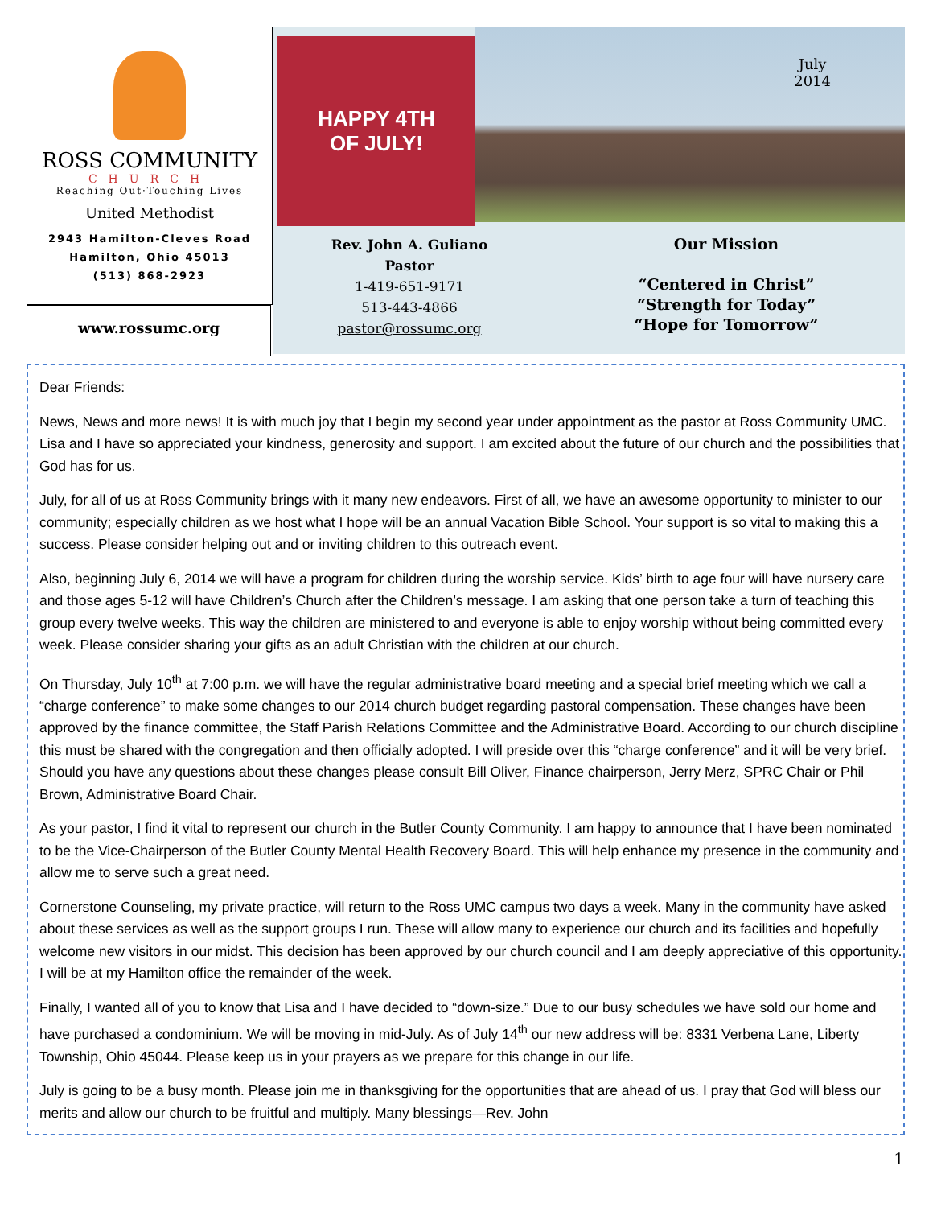ROSS COMMUNITY
CHURCH
Reaching Out·Touching Lives
United Methodist
2943 Hamilton-Cleves Road
Hamilton, Ohio 45013
(513) 868-2923
www.rossumc.org
HAPPY 4TH
OF JULY!
July
2014
Rev. John A. Guliano
Pastor
1-419-651-9171
513-443-4866
pastor@rossumc.org
Our Mission
“Centered in Christ”
“Strength for Today”
“Hope for Tomorrow”
Dear Friends:
News, News and more news! It is with much joy that I begin my second year under appointment as the pastor at Ross Community UMC. Lisa and I have so appreciated your kindness, generosity and support. I am excited about the future of our church and the possibilities that God has for us.
July, for all of us at Ross Community brings with it many new endeavors. First of all, we have an awesome opportunity to minister to our community; especially children as we host what I hope will be an annual Vacation Bible School. Your support is so vital to making this a success. Please consider helping out and or inviting children to this outreach event.
Also, beginning July 6, 2014 we will have a program for children during the worship service. Kids’ birth to age four will have nursery care and those ages 5-12 will have Children’s Church after the Children’s message. I am asking that one person take a turn of teaching this group every twelve weeks. This way the children are ministered to and everyone is able to enjoy worship without being committed every week. Please consider sharing your gifts as an adult Christian with the children at our church.
On Thursday, July 10<sup>th</sup> at 7:00 p.m. we will have the regular administrative board meeting and a special brief meeting which we call a “charge conference” to make some changes to our 2014 church budget regarding pastoral compensation. These changes have been approved by the finance committee, the Staff Parish Relations Committee and the Administrative Board. According to our church discipline this must be shared with the congregation and then officially adopted. I will preside over this “charge conference” and it will be very brief. Should you have any questions about these changes please consult Bill Oliver, Finance chairperson, Jerry Merz, SPRC Chair or Phil Brown, Administrative Board Chair.
As your pastor, I find it vital to represent our church in the Butler County Community. I am happy to announce that I have been nominated to be the Vice-Chairperson of the Butler County Mental Health Recovery Board. This will help enhance my presence in the community and allow me to serve such a great need.
Cornerstone Counseling, my private practice, will return to the Ross UMC campus two days a week. Many in the community have asked about these services as well as the support groups I run. These will allow many to experience our church and its facilities and hopefully welcome new visitors in our midst. This decision has been approved by our church council and I am deeply appreciative of this opportunity. I will be at my Hamilton office the remainder of the week.
Finally, I wanted all of you to know that Lisa and I have decided to “down-size.” Due to our busy schedules we have sold our home and have purchased a condominium. We will be moving in mid-July. As of July 14<sup>th</sup> our new address will be: 8331 Verbena Lane, Liberty Township, Ohio 45044. Please keep us in your prayers as we prepare for this change in our life.
July is going to be a busy month. Please join me in thanksgiving for the opportunities that are ahead of us. I pray that God will bless our merits and allow our church to be fruitful and multiply. Many blessings—Rev. John
1